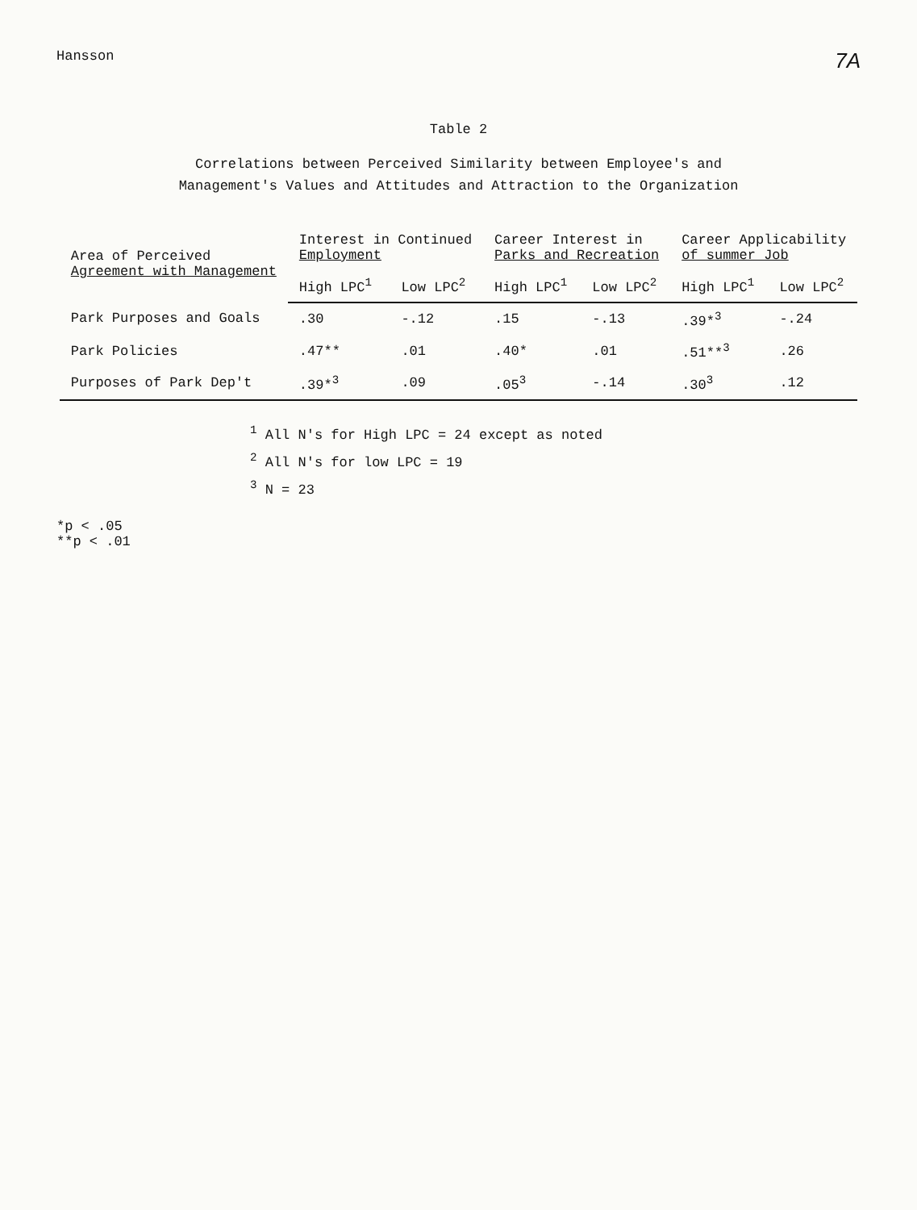Hansson
7A
Table 2
Correlations between Perceived Similarity between Employee's and
Management's Values and Attitudes and Attraction to the Organization
| Area of Perceived Agreement with Management | Interest in Continued Employment | | Career Interest in Parks and Recreation | | Career Applicability of summer Job | |
| --- | --- | --- | --- | --- | --- | --- |
| | High LPC<sup>1</sup> | Low LPC<sup>2</sup> | High LPC<sup>1</sup> | Low LPC<sup>2</sup> | High LPC<sup>1</sup> | Low LPC<sup>2</sup> |
| Park Purposes and Goals | .30 | -.12 | .15 | -.13 | .39*<sup>3</sup> | -.24 |
| Park Policies | .47** | .01 | .40* | .01 | .51**<sup>3</sup> | .26 |
| Purposes of Park Dep't | .39*<sup>3</sup> | .09 | .05<sup>3</sup> | -.14 | .30<sup>3</sup> | .12 |
<sup>1</sup> All N's for High LPC = 24 except as noted
<sup>2</sup> All N's for low LPC = 19
<sup>3</sup> N = 23
*p < .05
**p < .01